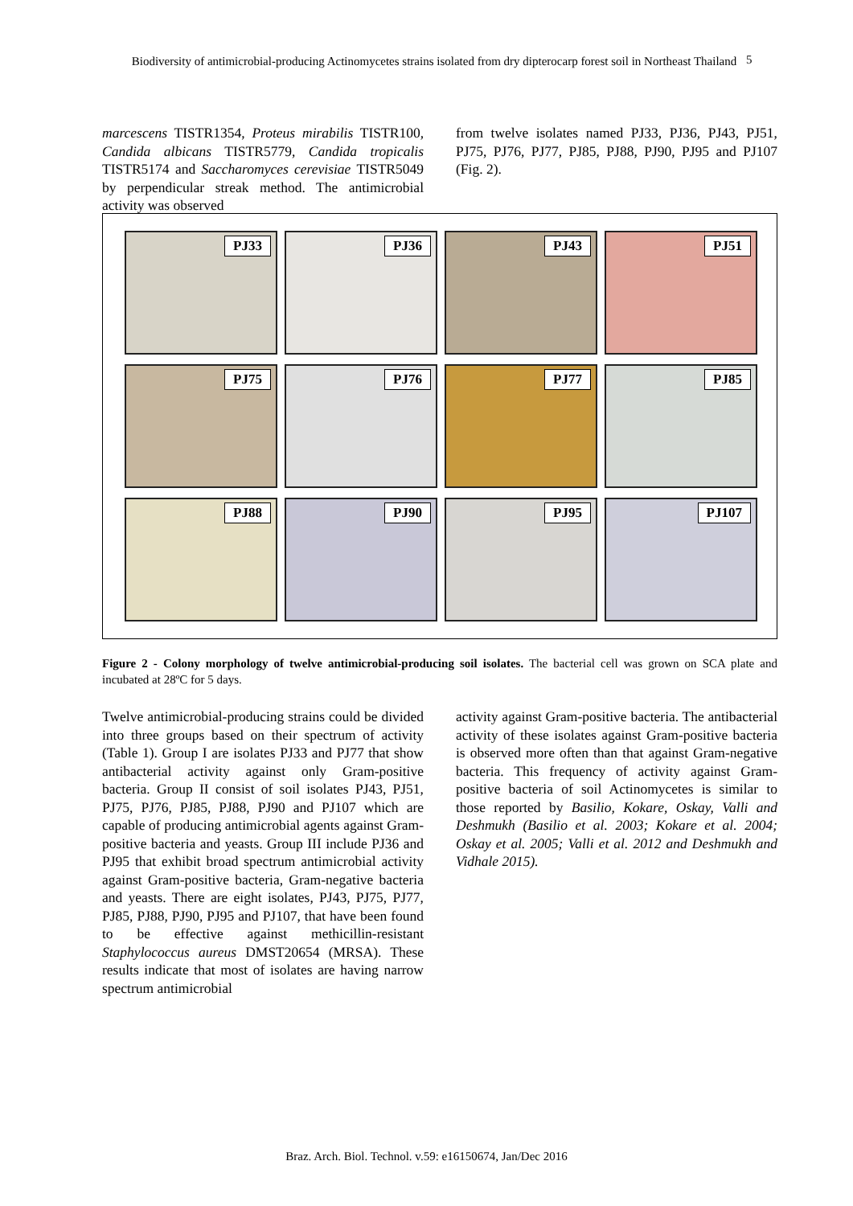Biodiversity of antimicrobial-producing Actinomycetes strains isolated from dry dipterocarp forest soil in Northeast Thailand
5
marcescens TISTR1354, Proteus mirabilis TISTR100, Candida albicans TISTR5779, Candida tropicalis TISTR5174 and Saccharomyces cerevisiae TISTR5049 by perpendicular streak method. The antimicrobial activity was observed
from twelve isolates named PJ33, PJ36, PJ43, PJ51, PJ75, PJ76, PJ77, PJ85, PJ88, PJ90, PJ95 and PJ107 (Fig. 2).
PJ33
PJ36
PJ43
PJ51
PJ75
PJ76
PJ77
PJ85
PJ88
PJ90
PJ95
PJ107
Figure 2 - Colony morphology of twelve antimicrobial-producing soil isolates. The bacterial cell was grown on SCA plate and incubated at 28ºC for 5 days.
Twelve antimicrobial-producing strains could be divided into three groups based on their spectrum of activity (Table 1). Group I are isolates PJ33 and PJ77 that show antibacterial activity against only Gram-positive bacteria. Group II consist of soil isolates PJ43, PJ51, PJ75, PJ76, PJ85, PJ88, PJ90 and PJ107 which are capable of producing antimicrobial agents against Gram-positive bacteria and yeasts. Group III include PJ36 and PJ95 that exhibit broad spectrum antimicrobial activity against Gram-positive bacteria, Gram-negative bacteria and yeasts. There are eight isolates, PJ43, PJ75, PJ77, PJ85, PJ88, PJ90, PJ95 and PJ107, that have been found to be effective against methicillin-resistant Staphylococcus aureus DMST20654 (MRSA). These results indicate that most of isolates are having narrow spectrum antimicrobial
activity against Gram-positive bacteria. The antibacterial activity of these isolates against Gram-positive bacteria is observed more often than that against Gram-negative bacteria. This frequency of activity against Gram-positive bacteria of soil Actinomycetes is similar to those reported by Basilio, Kokare, Oskay, Valli and Deshmukh (Basilio et al. 2003; Kokare et al. 2004; Oskay et al. 2005; Valli et al. 2012 and Deshmukh and Vidhale 2015).
Braz. Arch. Biol. Technol. v.59: e16150674, Jan/Dec 2016